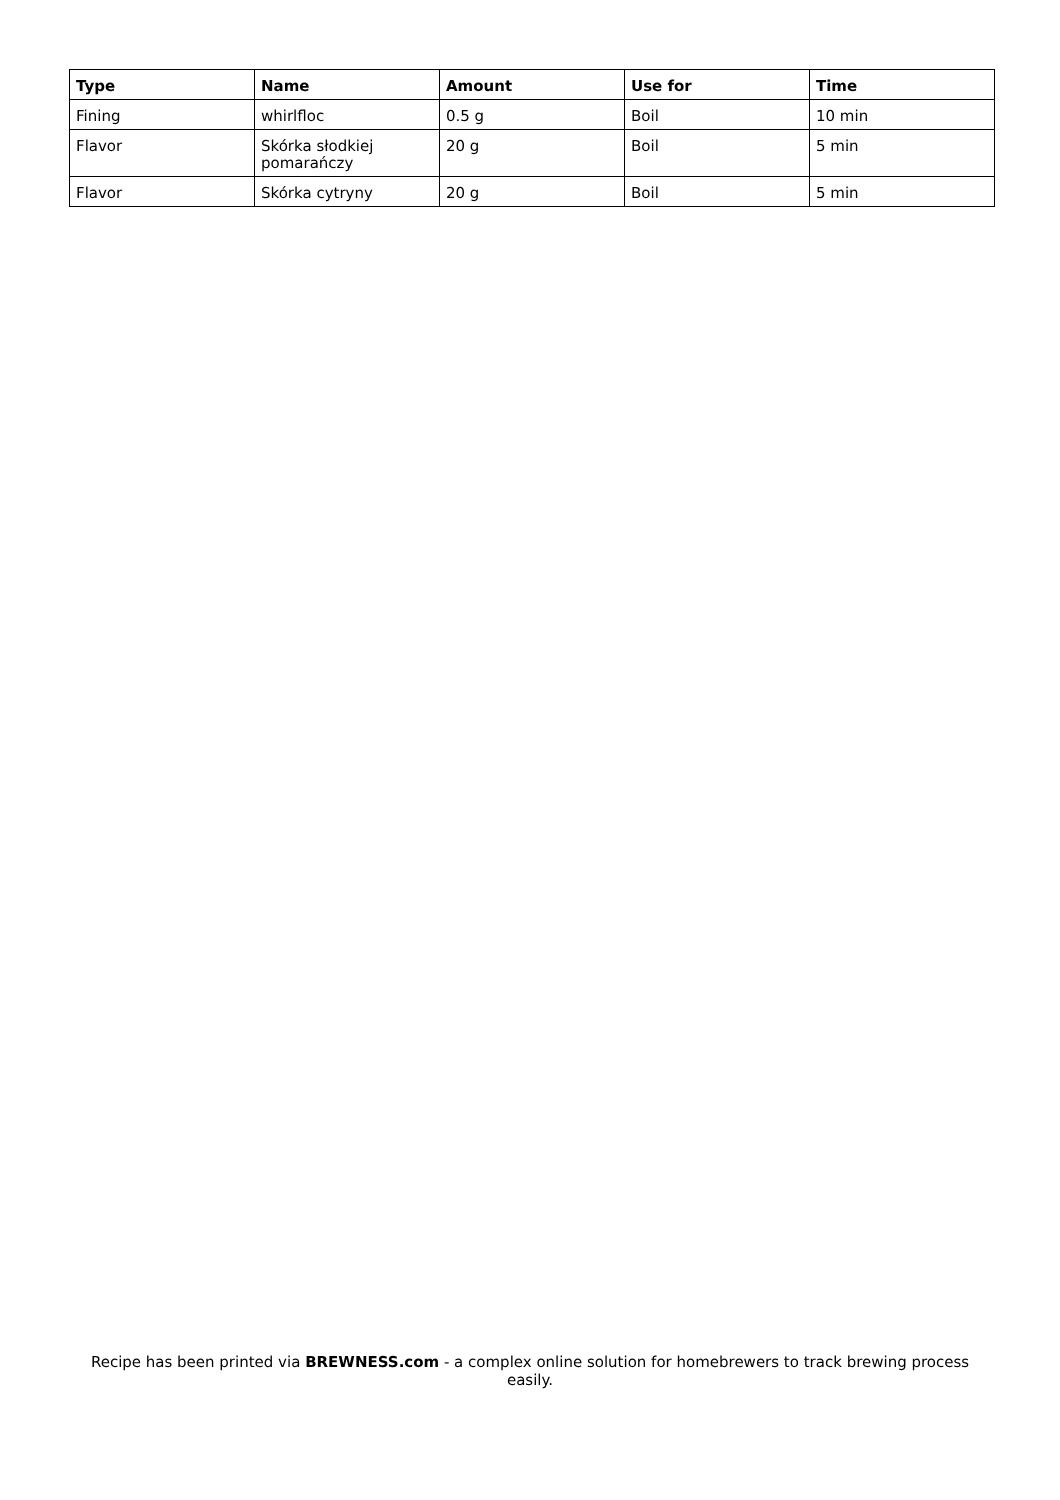| Type | Name | Amount | Use for | Time |
| --- | --- | --- | --- | --- |
| Fining | whirlfloc | 0.5 g | Boil | 10 min |
| Flavor | Skórka słodkiej pomarańczy | 20 g | Boil | 5 min |
| Flavor | Skórka cytryny | 20 g | Boil | 5 min |
Recipe has been printed via BREWNESS.com - a complex online solution for homebrewers to track brewing process easily.